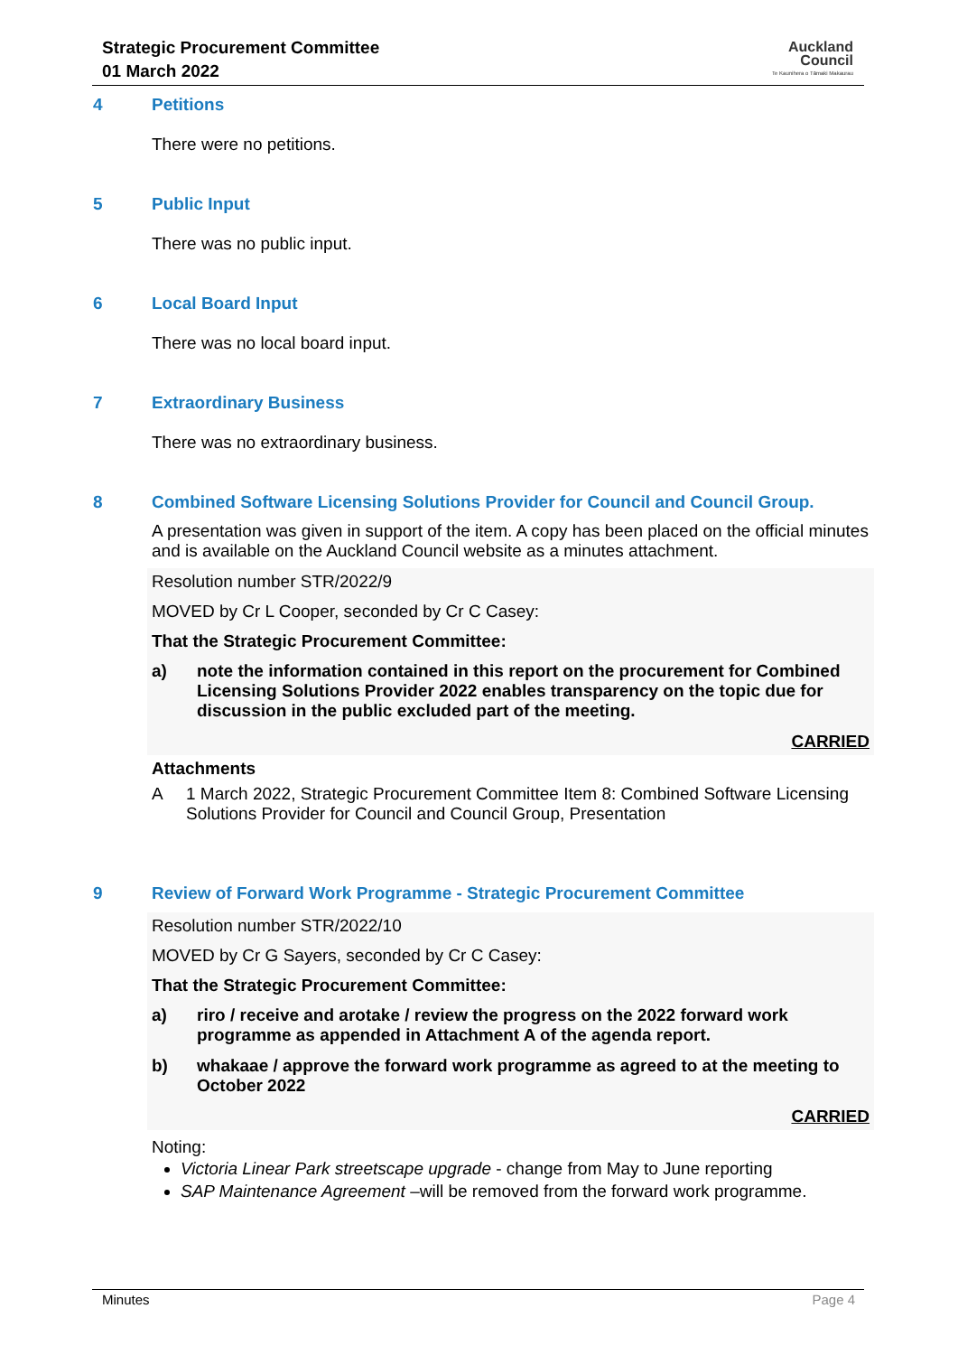Strategic Procurement Committee
01 March 2022
Auckland
Council
Te Kaunihera o Tāmaki Makaurau
4 Petitions
There were no petitions.
5 Public Input
There was no public input.
6 Local Board Input
There was no local board input.
7 Extraordinary Business
There was no extraordinary business.
8 Combined Software Licensing Solutions Provider for Council and Council Group.
A presentation was given in support of the item. A copy has been placed on the official minutes and is available on the Auckland Council website as a minutes attachment.
Resolution number STR/2022/9
MOVED by Cr L Cooper, seconded by Cr C Casey:
That the Strategic Procurement Committee:
a) note the information contained in this report on the procurement for Combined Licensing Solutions Provider 2022 enables transparency on the topic due for discussion in the public excluded part of the meeting.
CARRIED
Attachments
A 1 March 2022, Strategic Procurement Committee Item 8: Combined Software Licensing Solutions Provider for Council and Council Group, Presentation
9 Review of Forward Work Programme - Strategic Procurement Committee
Resolution number STR/2022/10
MOVED by Cr G Sayers, seconded by Cr C Casey:
That the Strategic Procurement Committee:
a) riro / receive and arotake / review the progress on the 2022 forward work programme as appended in Attachment A of the agenda report.
b) whakaae / approve the forward work programme as agreed to at the meeting to October 2022
CARRIED
Noting:
Victoria Linear Park streetscape upgrade - change from May to June reporting
SAP Maintenance Agreement –will be removed from the forward work programme.
Minutes Page 4